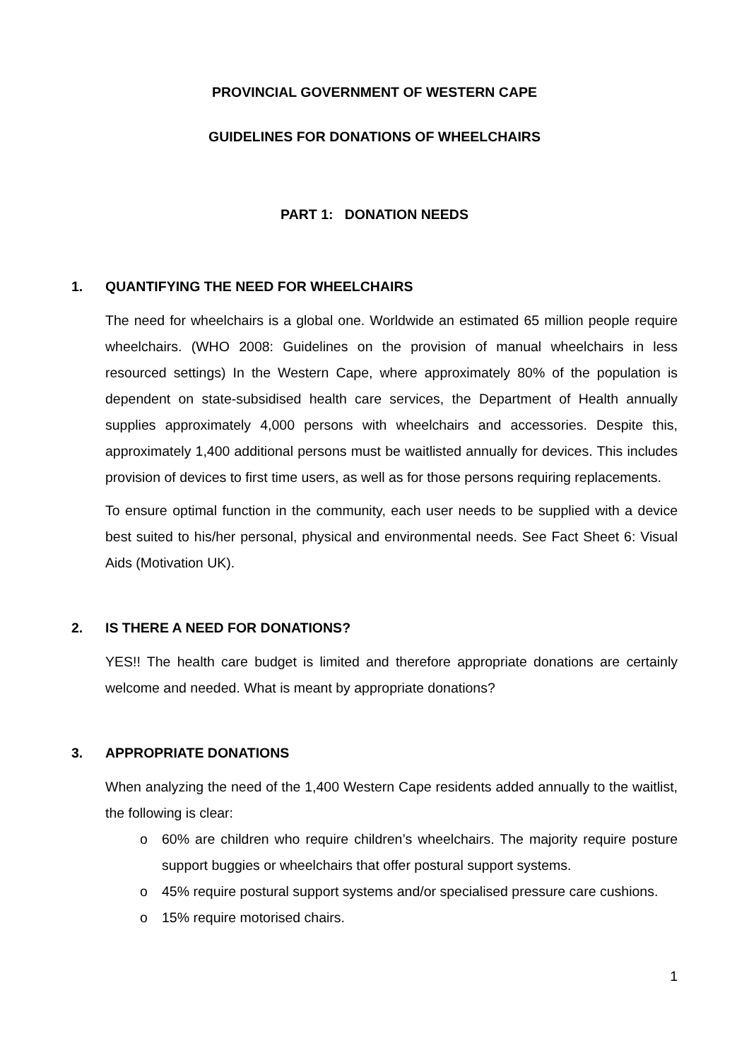PROVINCIAL GOVERNMENT OF WESTERN CAPE
GUIDELINES FOR DONATIONS OF WHEELCHAIRS
PART 1: DONATION NEEDS
1. QUANTIFYING THE NEED FOR WHEELCHAIRS
The need for wheelchairs is a global one. Worldwide an estimated 65 million people require wheelchairs. (WHO 2008: Guidelines on the provision of manual wheelchairs in less resourced settings) In the Western Cape, where approximately 80% of the population is dependent on state-subsidised health care services, the Department of Health annually supplies approximately 4,000 persons with wheelchairs and accessories. Despite this, approximately 1,400 additional persons must be waitlisted annually for devices. This includes provision of devices to first time users, as well as for those persons requiring replacements.
To ensure optimal function in the community, each user needs to be supplied with a device best suited to his/her personal, physical and environmental needs. See Fact Sheet 6: Visual Aids (Motivation UK).
2. IS THERE A NEED FOR DONATIONS?
YES!! The health care budget is limited and therefore appropriate donations are certainly welcome and needed. What is meant by appropriate donations?
3. APPROPRIATE DONATIONS
When analyzing the need of the 1,400 Western Cape residents added annually to the waitlist, the following is clear:
o 60% are children who require children’s wheelchairs. The majority require posture support buggies or wheelchairs that offer postural support systems.
o 45% require postural support systems and/or specialised pressure care cushions.
o 15% require motorised chairs.
1